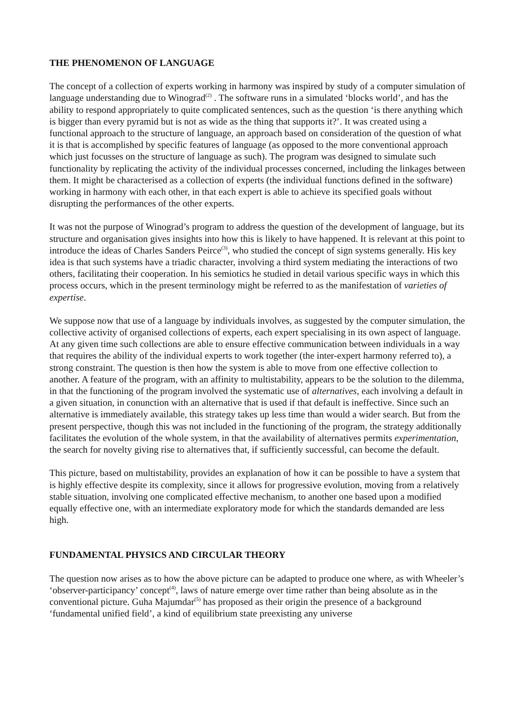THE PHENOMENON OF LANGUAGE
The concept of a collection of experts working in harmony was inspired by study of a computer simulation of language understanding due to Winograd<sup>(2)</sup> . The software runs in a simulated ‘blocks world’, and has the ability to respond appropriately to quite complicated sentences, such as the question ‘is there anything which is bigger than every pyramid but is not as wide as the thing that supports it?’. It was created using a functional approach to the structure of language, an approach based on consideration of the question of what it is that is accomplished by specific features of language (as opposed to the more conventional approach which just focusses on the structure of language as such). The program was designed to simulate such functionality by replicating the activity of the individual processes concerned, including the linkages between them. It might be characterised as a collection of experts (the individual functions defined in the software) working in harmony with each other, in that each expert is able to achieve its specified goals without disrupting the performances of the other experts.
It was not the purpose of Winograd’s program to address the question of the development of language, but its structure and organisation gives insights into how this is likely to have happened. It is relevant at this point to introduce the ideas of Charles Sanders Peirce<sup>(3)</sup>, who studied the concept of sign systems generally. His key idea is that such systems have a triadic character, involving a third system mediating the interactions of two others, facilitating their cooperation. In his semiotics he studied in detail various specific ways in which this process occurs, which in the present terminology might be referred to as the manifestation of varieties of expertise.
We suppose now that use of a language by individuals involves, as suggested by the computer simulation, the collective activity of organised collections of experts, each expert specialising in its own aspect of language. At any given time such collections are able to ensure effective communication between individuals in a way that requires the ability of the individual experts to work together (the inter-expert harmony referred to), a strong constraint. The question is then how the system is able to move from one effective collection to another. A feature of the program, with an affinity to multistability, appears to be the solution to the dilemma, in that the functioning of the program involved the systematic use of alternatives, each involving a default in a given situation, in conunction with an alternative that is used if that default is ineffective. Since such an alternative is immediately available, this strategy takes up less time than would a wider search. But from the present perspective, though this was not included in the functioning of the program, the strategy additionally facilitates the evolution of the whole system, in that the availability of alternatives permits experimentation, the search for novelty giving rise to alternatives that, if sufficiently successful, can become the default.
This picture, based on multistability, provides an explanation of how it can be possible to have a system that is highly effective despite its complexity, since it allows for progressive evolution, moving from a relatively stable situation, involving one complicated effective mechanism, to another one based upon a modified equally effective one, with an intermediate exploratory mode for which the standards demanded are less high.
FUNDAMENTAL PHYSICS AND CIRCULAR THEORY
The question now arises as to how the above picture can be adapted to produce one where, as with Wheeler’s ‘observer-participancy’ concept<sup>(4)</sup>, laws of nature emerge over time rather than being absolute as in the conventional picture. Guha Majumdar<sup>(5)</sup> has proposed as their origin the presence of a background ‘fundamental unified field’, a kind of equilibrium state preexisting any universe